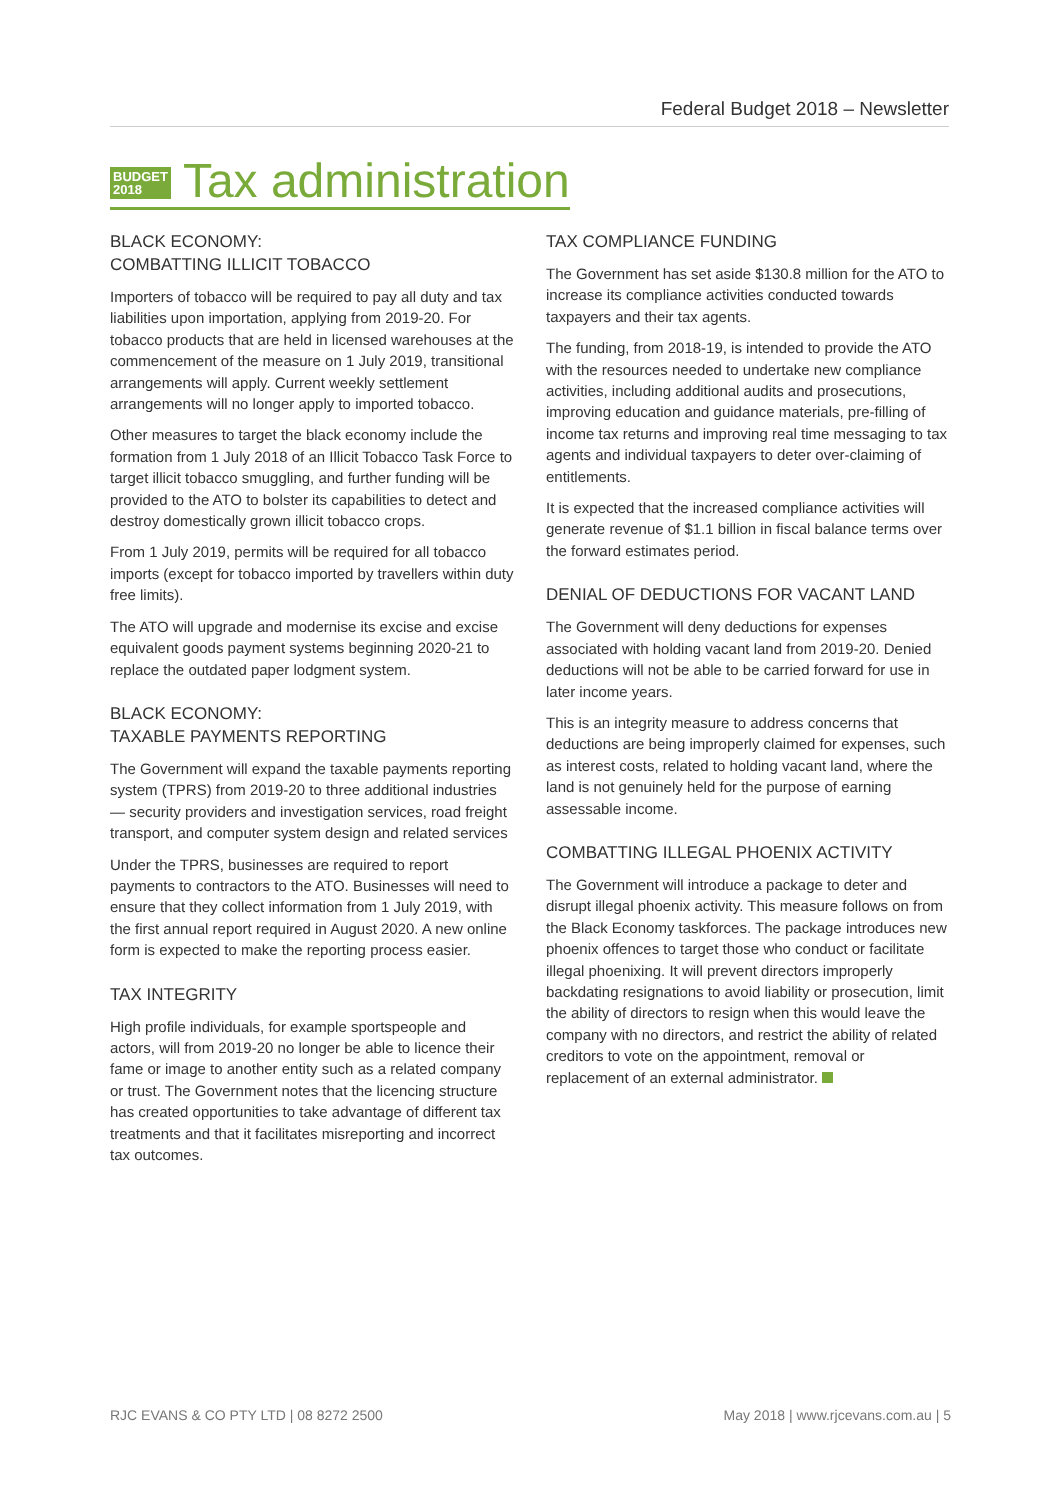Federal Budget 2018 – Newsletter
BUDGET
2018
Tax administration
BLACK ECONOMY:
COMBATTING ILLICIT TOBACCO
Importers of tobacco will be required to pay all duty and tax liabilities upon importation, applying from 2019-20. For tobacco products that are held in licensed warehouses at the commencement of the measure on 1 July 2019, transitional arrangements will apply. Current weekly settlement arrangements will no longer apply to imported tobacco.
Other measures to target the black economy include the formation from 1 July 2018 of an Illicit Tobacco Task Force to target illicit tobacco smuggling, and further funding will be provided to the ATO to bolster its capabilities to detect and destroy domestically grown illicit tobacco crops.
From 1 July 2019, permits will be required for all tobacco imports (except for tobacco imported by travellers within duty free limits).
The ATO will upgrade and modernise its excise and excise equivalent goods payment systems beginning 2020-21 to replace the outdated paper lodgment system.
BLACK ECONOMY:
TAXABLE PAYMENTS REPORTING
The Government will expand the taxable payments reporting system (TPRS) from 2019-20 to three additional industries — security providers and investigation services, road freight transport, and computer system design and related services
Under the TPRS, businesses are required to report payments to contractors to the ATO. Businesses will need to ensure that they collect information from 1 July 2019, with the first annual report required in August 2020. A new online form is expected to make the reporting process easier.
TAX INTEGRITY
High profile individuals, for example sportspeople and actors, will from 2019-20 no longer be able to licence their fame or image to another entity such as a related company or trust. The Government notes that the licencing structure has created opportunities to take advantage of different tax treatments and that it facilitates misreporting and incorrect tax outcomes.
TAX COMPLIANCE FUNDING
The Government has set aside $130.8 million for the ATO to increase its compliance activities conducted towards taxpayers and their tax agents.
The funding, from 2018-19, is intended to provide the ATO with the resources needed to undertake new compliance activities, including additional audits and prosecutions, improving education and guidance materials, pre-filling of income tax returns and improving real time messaging to tax agents and individual taxpayers to deter over-claiming of entitlements.
It is expected that the increased compliance activities will generate revenue of $1.1 billion in fiscal balance terms over the forward estimates period.
DENIAL OF DEDUCTIONS FOR VACANT LAND
The Government will deny deductions for expenses associated with holding vacant land from 2019-20. Denied deductions will not be able to be carried forward for use in later income years.
This is an integrity measure to address concerns that deductions are being improperly claimed for expenses, such as interest costs, related to holding vacant land, where the land is not genuinely held for the purpose of earning assessable income.
COMBATTING ILLEGAL PHOENIX ACTIVITY
The Government will introduce a package to deter and disrupt illegal phoenix activity. This measure follows on from the Black Economy taskforces. The package introduces new phoenix offences to target those who conduct or facilitate illegal phoenixing. It will prevent directors improperly backdating resignations to avoid liability or prosecution, limit the ability of directors to resign when this would leave the company with no directors, and restrict the ability of related creditors to vote on the appointment, removal or replacement of an external administrator.
RJC EVANS & CO PTY LTD | 08 8272 2500 May 2018 | www.rjcevans.com.au | 5